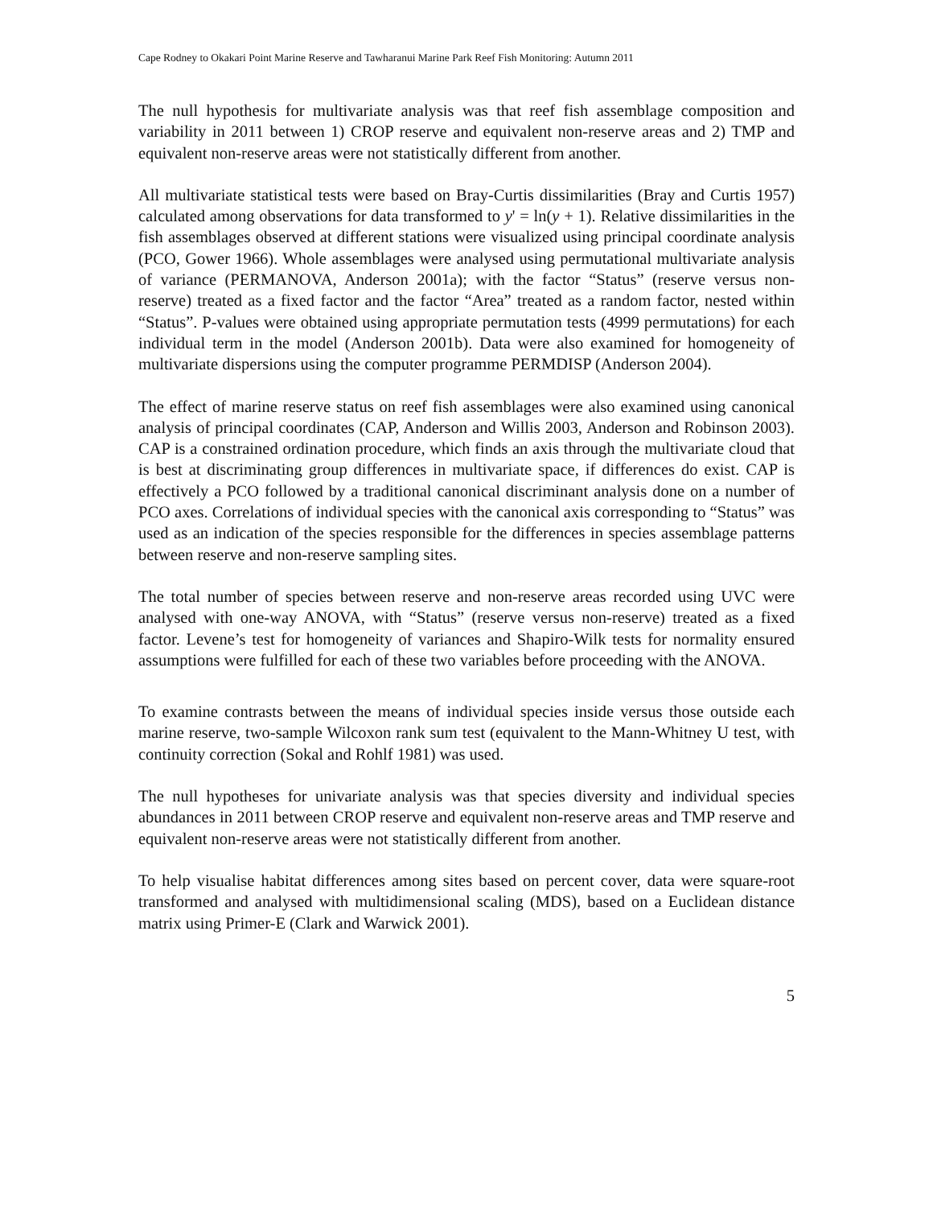Cape Rodney to Okakari Point Marine Reserve and Tawharanui Marine Park Reef Fish Monitoring: Autumn 2011
The null hypothesis for multivariate analysis was that reef fish assemblage composition and variability in 2011 between 1) CROP reserve and equivalent non-reserve areas and 2) TMP and equivalent non-reserve areas were not statistically different from another.
All multivariate statistical tests were based on Bray-Curtis dissimilarities (Bray and Curtis 1957) calculated among observations for data transformed to y' = ln(y + 1). Relative dissimilarities in the fish assemblages observed at different stations were visualized using principal coordinate analysis (PCO, Gower 1966). Whole assemblages were analysed using permutational multivariate analysis of variance (PERMANOVA, Anderson 2001a); with the factor “Status” (reserve versus non-reserve) treated as a fixed factor and the factor “Area” treated as a random factor, nested within “Status”. P-values were obtained using appropriate permutation tests (4999 permutations) for each individual term in the model (Anderson 2001b). Data were also examined for homogeneity of multivariate dispersions using the computer programme PERMDISP (Anderson 2004).
The effect of marine reserve status on reef fish assemblages were also examined using canonical analysis of principal coordinates (CAP, Anderson and Willis 2003, Anderson and Robinson 2003). CAP is a constrained ordination procedure, which finds an axis through the multivariate cloud that is best at discriminating group differences in multivariate space, if differences do exist. CAP is effectively a PCO followed by a traditional canonical discriminant analysis done on a number of PCO axes. Correlations of individual species with the canonical axis corresponding to “Status” was used as an indication of the species responsible for the differences in species assemblage patterns between reserve and non-reserve sampling sites.
The total number of species between reserve and non-reserve areas recorded using UVC were analysed with one-way ANOVA, with “Status” (reserve versus non-reserve) treated as a fixed factor. Levene’s test for homogeneity of variances and Shapiro-Wilk tests for normality ensured assumptions were fulfilled for each of these two variables before proceeding with the ANOVA.
To examine contrasts between the means of individual species inside versus those outside each marine reserve, two-sample Wilcoxon rank sum test (equivalent to the Mann-Whitney U test, with continuity correction (Sokal and Rohlf 1981) was used.
The null hypotheses for univariate analysis was that species diversity and individual species abundances in 2011 between CROP reserve and equivalent non-reserve areas and TMP reserve and equivalent non-reserve areas were not statistically different from another.
To help visualise habitat differences among sites based on percent cover, data were square-root transformed and analysed with multidimensional scaling (MDS), based on a Euclidean distance matrix using Primer-E (Clark and Warwick 2001).
5